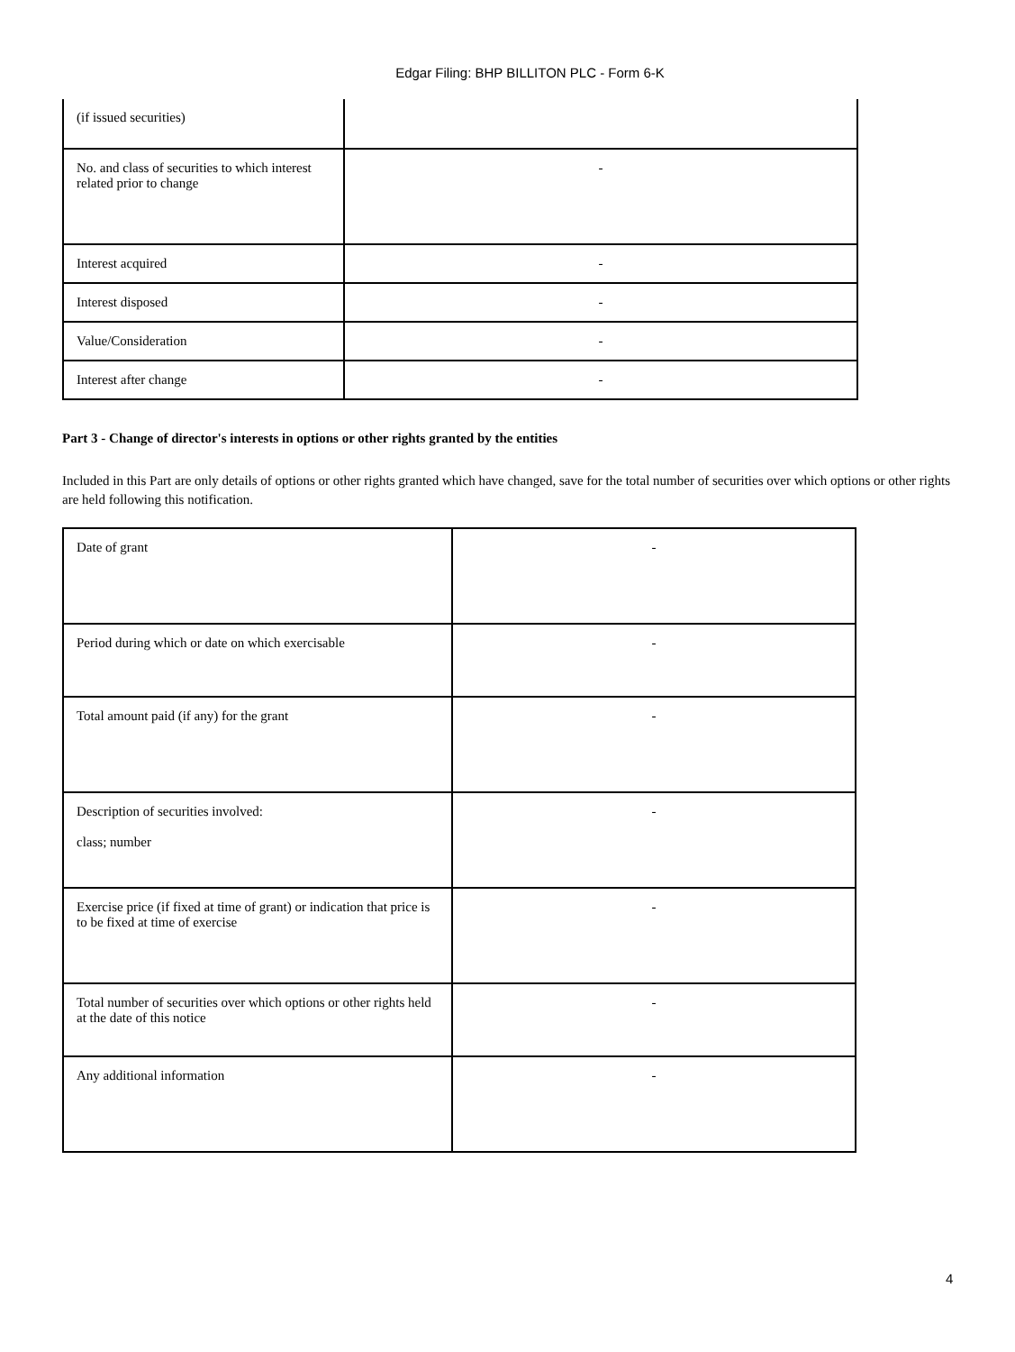Edgar Filing: BHP BILLITON PLC - Form 6-K
| (if issued securities) | |
| No. and class of securities to which interest related prior to change | - |
| Interest acquired | - |
| Interest disposed | - |
| Value/Consideration | - |
| Interest after change | - |
Part 3 - Change of director's interests in options or other rights granted by the entities
Included in this Part are only details of options or other rights granted which have changed, save for the total number of securities over which options or other rights are held following this notification.
| Date of grant | - |
| Period during which or date on which exercisable | - |
| Total amount paid (if any) for the grant | - |
| Description of securities involved: class; number | - |
| Exercise price (if fixed at time of grant) or indication that price is to be fixed at time of exercise | - |
| Total number of securities over which options or other rights held at the date of this notice | - |
| Any additional information | - |
4